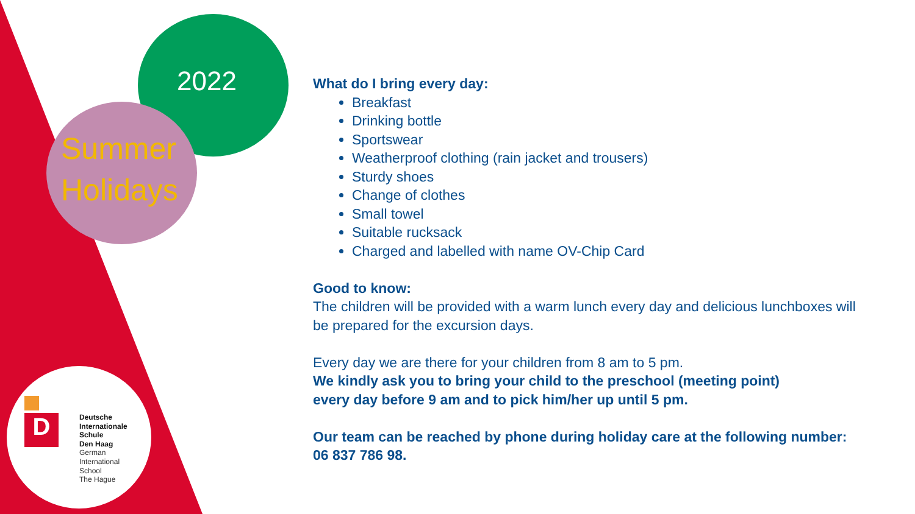2022
Summer
Holidays
D
Deutsche
Internationale
Schule
Den Haag
German
International
School
The Hague
What do I bring every day:
Breakfast
Drinking bottle
Sportswear
Weatherproof clothing (rain jacket and trousers)
Sturdy shoes
Change of clothes
Small towel
Suitable rucksack
Charged and labelled with name OV-Chip Card
Good to know:
The children will be provided with a warm lunch every day and delicious lunchboxes will be prepared for the excursion days.
Every day we are there for your children from 8 am to 5 pm.
We kindly ask you to bring your child to the preschool (meeting point)
every day before 9 am and to pick him/her up until 5 pm.
Our team can be reached by phone during holiday care at the following number:
06 837 786 98.